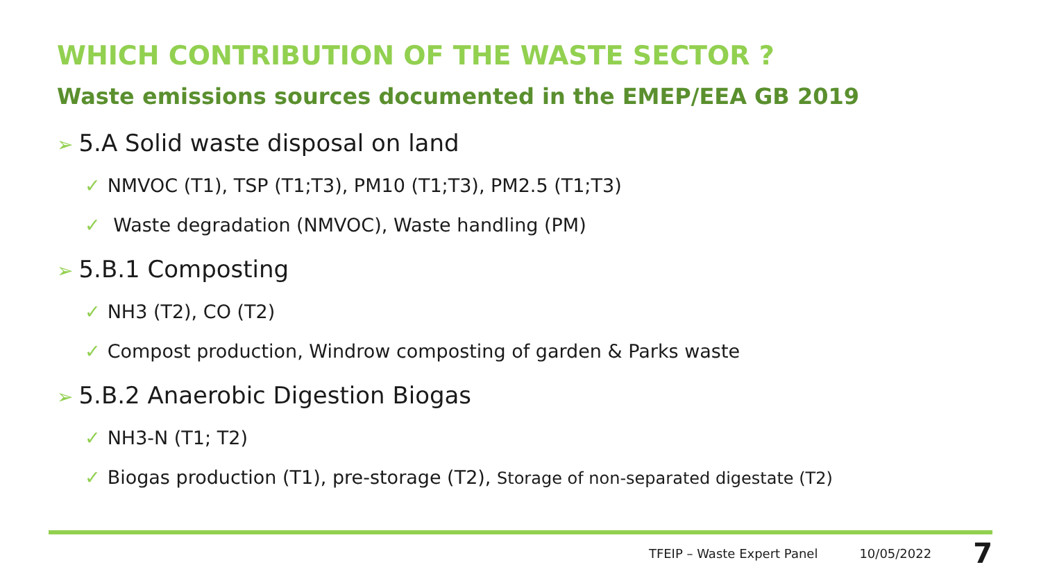WHICH CONTRIBUTION OF THE WASTE SECTOR ?
Waste emissions sources documented in the EMEP/EEA GB 2019
➢ 5.A Solid waste disposal on land
✓ NMVOC (T1), TSP (T1;T3), PM10 (T1;T3), PM2.5 (T1;T3)
✓ Waste degradation (NMVOC), Waste handling (PM)
➢ 5.B.1 Composting
✓ NH3 (T2), CO (T2)
✓ Compost production, Windrow composting of garden & Parks waste
➢ 5.B.2 Anaerobic Digestion Biogas
✓ NH3-N (T1; T2)
✓ Biogas production (T1), pre-storage (T2), Storage of non-separated digestate (T2)
TFEIP – Waste Expert Panel 10/05/2022 7